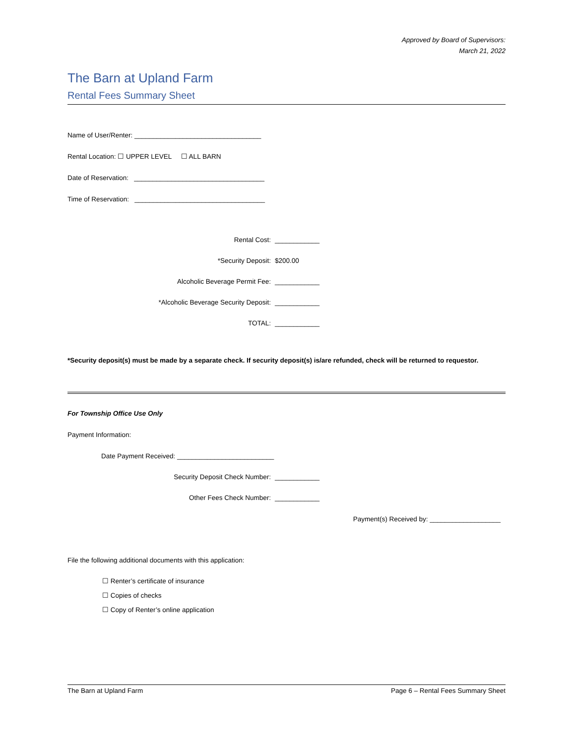Approved by Board of Supervisors:
March 21, 2022
The Barn at Upland Farm
Rental Fees Summary Sheet
Name of User/Renter: __________________________________
Rental Location: ☐ UPPER LEVEL ☐ ALL BARN
Date of Reservation: ___________________________________
Time of Reservation: ___________________________________
Rental Cost: ____________
*Security Deposit: $200.00
Alcoholic Beverage Permit Fee: ____________
*Alcoholic Beverage Security Deposit: ____________
TOTAL: ____________
*Security deposit(s) must be made by a separate check. If security deposit(s) is/are refunded, check will be returned to requestor.
For Township Office Use Only
Payment Information:
Date Payment Received: __________________________
Security Deposit Check Number: ____________
Other Fees Check Number: ____________
Payment(s) Received by: ___________________
File the following additional documents with this application:
☐ Renter’s certificate of insurance
☐ Copies of checks
☐ Copy of Renter’s online application
The Barn at Upland Farm Page 6 – Rental Fees Summary Sheet